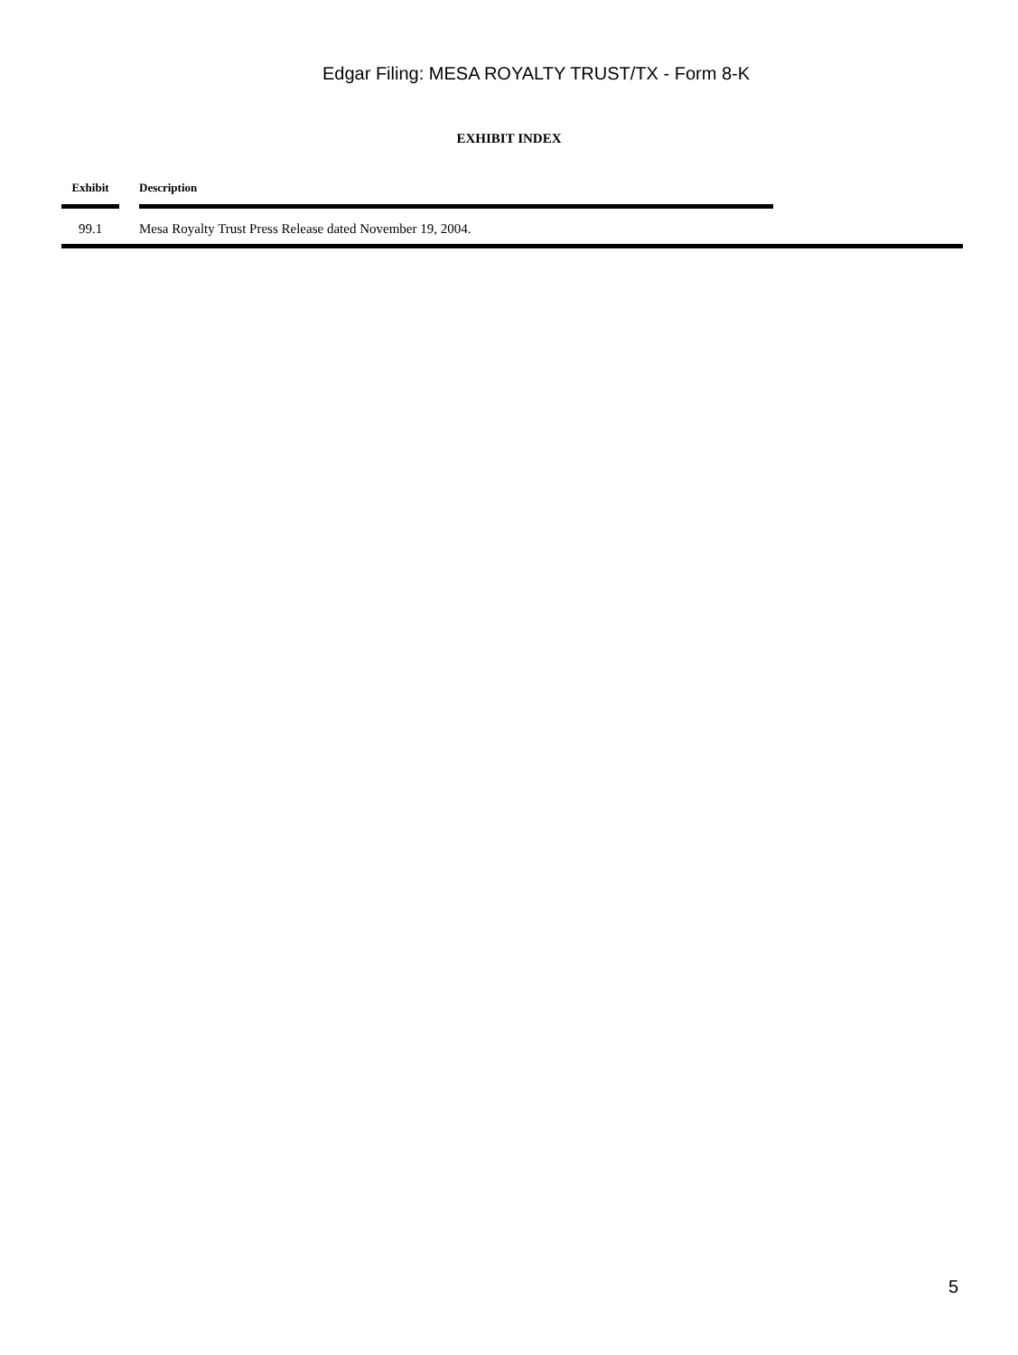Edgar Filing: MESA ROYALTY TRUST/TX - Form 8-K
EXHIBIT INDEX
| Exhibit | | Description |
| --- | --- | --- |
| 99.1 | | Mesa Royalty Trust Press Release dated November 19, 2004. |
5